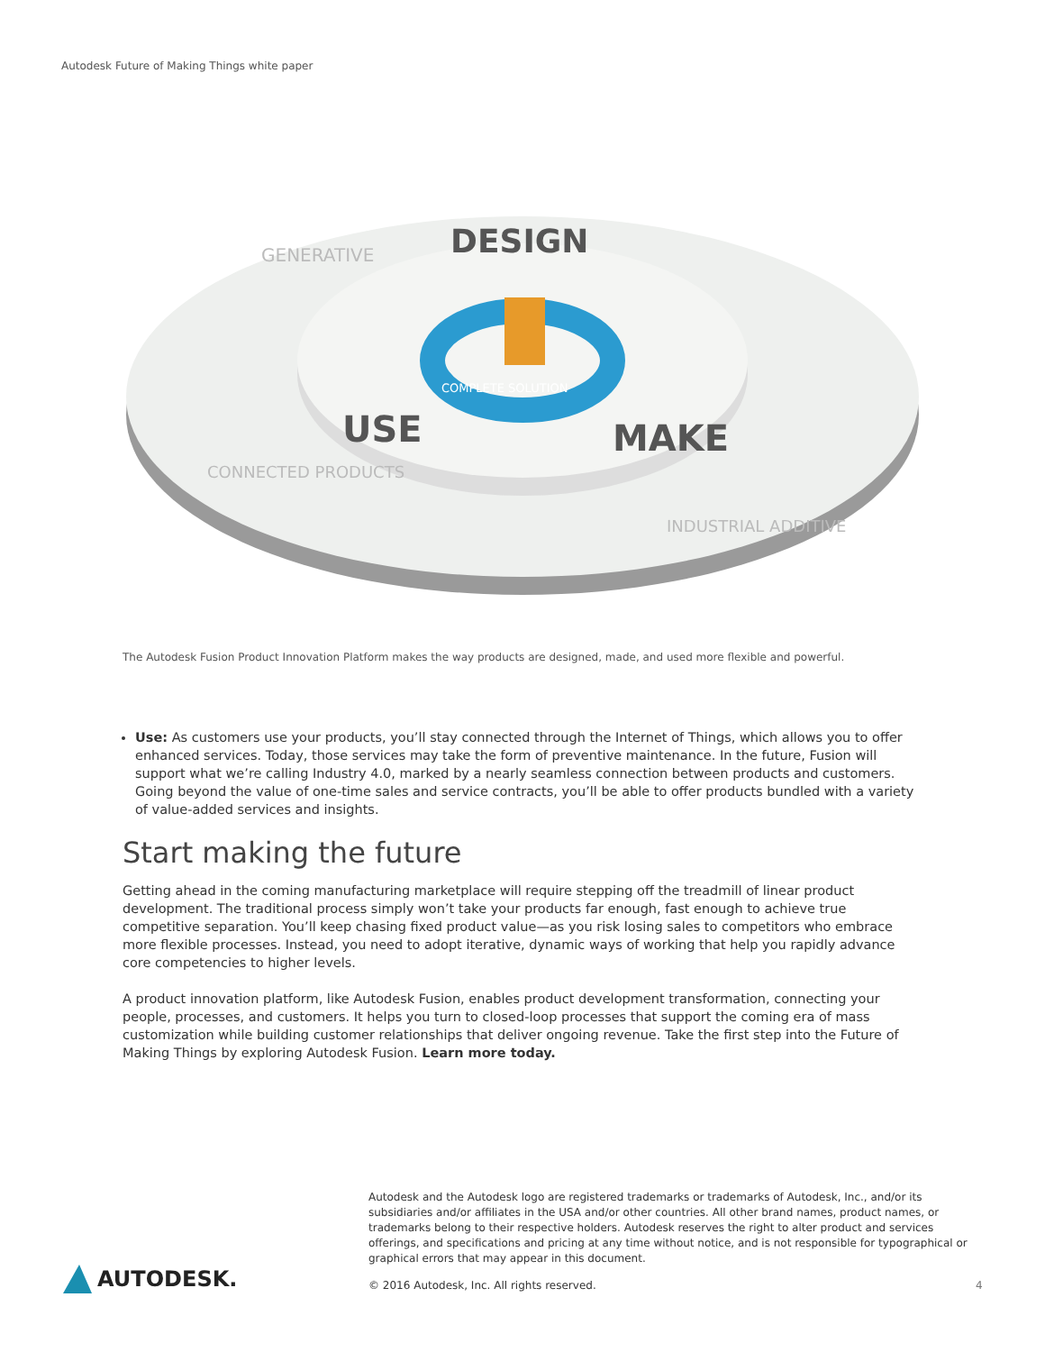Autodesk Future of Making Things white paper
DESIGN
USE
MAKE
GENERATIVE
CONNECTED PRODUCTS
INDUSTRIAL ADDITIVE
COMPLETE SOLUTION
The Autodesk Fusion Product Innovation Platform makes the way products are designed, made, and used more flexible and powerful.
Use: As customers use your products, you’ll stay connected through the Internet of Things, which allows you to offer enhanced services. Today, those services may take the form of preventive maintenance. In the future, Fusion will support what we’re calling Industry 4.0, marked by a nearly seamless connection between products and customers. Going beyond the value of one-time sales and service contracts, you’ll be able to offer products bundled with a variety of value-added services and insights.
Start making the future
Getting ahead in the coming manufacturing marketplace will require stepping off the treadmill of linear product development. The traditional process simply won’t take your products far enough, fast enough to achieve true competitive separation. You’ll keep chasing fixed product value—as you risk losing sales to competitors who embrace more flexible processes. Instead, you need to adopt iterative, dynamic ways of working that help you rapidly advance core competencies to higher levels.
A product innovation platform, like Autodesk Fusion, enables product development transformation, connecting your people, processes, and customers. It helps you turn to closed-loop processes that support the coming era of mass customization while building customer relationships that deliver ongoing revenue. Take the first step into the Future of Making Things by exploring Autodesk Fusion. Learn more today.
Autodesk and the Autodesk logo are registered trademarks or trademarks of Autodesk, Inc., and/or its subsidiaries and/or affiliates in the USA and/or other countries. All other brand names, product names, or trademarks belong to their respective holders. Autodesk reserves the right to alter product and services offerings, and specifications and pricing at any time without notice, and is not responsible for typographical or graphical errors that may appear in this document.
AUTODESK.
© 2016 Autodesk, Inc. All rights reserved.
4